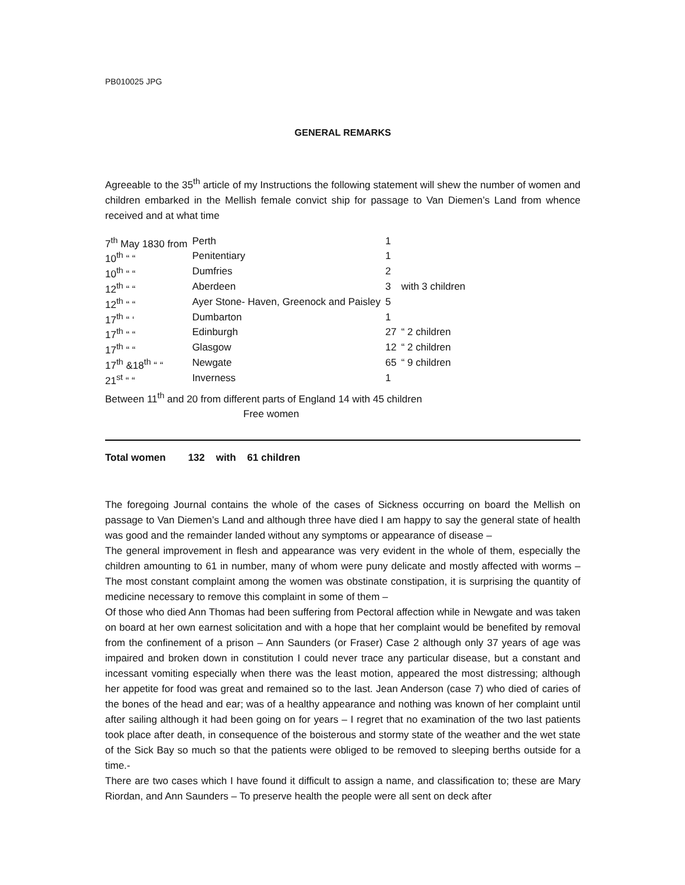PB010025 JPG
GENERAL REMARKS
Agreeable to the 35<sup>th</sup> article of my Instructions the following statement will shew the number of women and children embarked in the Mellish female convict ship for passage to Van Diemen’s Land from whence received and at what time
| 7<sup>th</sup> May 1830 from | Perth | 1 | |
| 10<sup>th</sup> “ “ | Penitentiary | 1 | |
| 10<sup>th</sup> “ “ | Dumfries | 2 | |
| 12<sup>th</sup> “ “ | Aberdeen | 3 | with 3 children |
| 12<sup>th</sup> “ “ | Ayer Stone- Haven, Greenock and Paisley | 5 | |
| 17<sup>th</sup> “ ‘ | Dumbarton | 1 | |
| 17<sup>th</sup> “ “ | Edinburgh | 27 | “ 2 children |
| 17<sup>th</sup> “ “ | Glasgow | 12 | “ 2 children |
| 17<sup>th</sup> &18<sup>th</sup> “ “ | Newgate | 65 | “ 9 children |
| 21<sup>st</sup> “ “ | Inverness | 1 | |
Between 11<sup>th</sup> and 20 from different parts of England 14 with 45 children
Free women
Total women 132 with 61 children
The foregoing Journal contains the whole of the cases of Sickness occurring on board the Mellish on passage to Van Diemen’s Land and although three have died I am happy to say the general state of health was good and the remainder landed without any symptoms or appearance of disease –
The general improvement in flesh and appearance was very evident in the whole of them, especially the children amounting to 61 in number, many of whom were puny delicate and mostly affected with worms – The most constant complaint among the women was obstinate constipation, it is surprising the quantity of medicine necessary to remove this complaint in some of them –
Of those who died Ann Thomas had been suffering from Pectoral affection while in Newgate and was taken on board at her own earnest solicitation and with a hope that her complaint would be benefited by removal from the confinement of a prison – Ann Saunders (or Fraser) Case 2 although only 37 years of age was impaired and broken down in constitution I could never trace any particular disease, but a constant and incessant vomiting especially when there was the least motion, appeared the most distressing; although her appetite for food was great and remained so to the last. Jean Anderson (case 7) who died of caries of the bones of the head and ear; was of a healthy appearance and nothing was known of her complaint until after sailing although it had been going on for years – I regret that no examination of the two last patients took place after death, in consequence of the boisterous and stormy state of the weather and the wet state of the Sick Bay so much so that the patients were obliged to be removed to sleeping berths outside for a time.-
There are two cases which I have found it difficult to assign a name, and classification to; these are Mary Riordan, and Ann Saunders – To preserve health the people were all sent on deck after